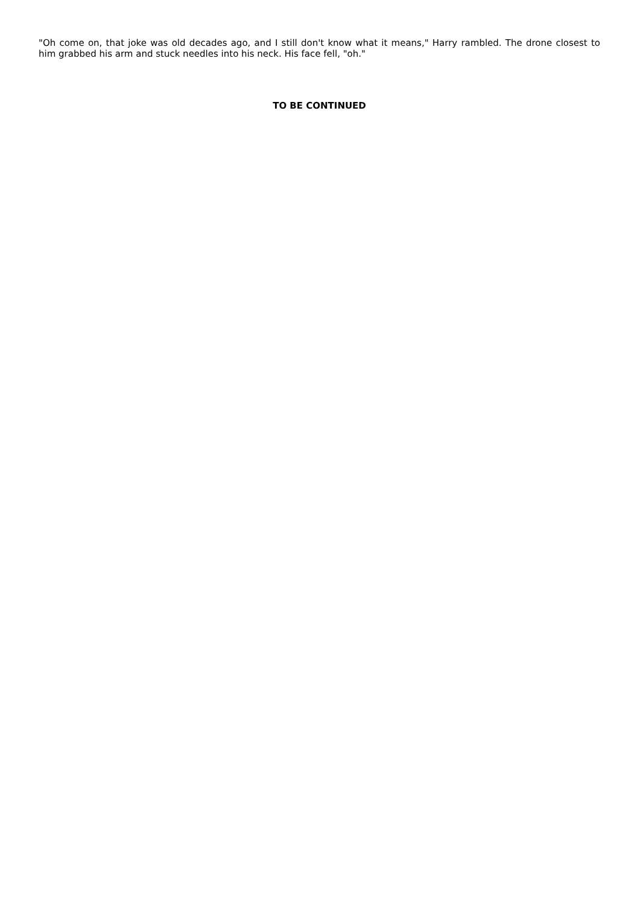"Oh come on, that joke was old decades ago, and I still don't know what it means," Harry rambled. The drone closest to him grabbed his arm and stuck needles into his neck. His face fell, "oh."
TO BE CONTINUED